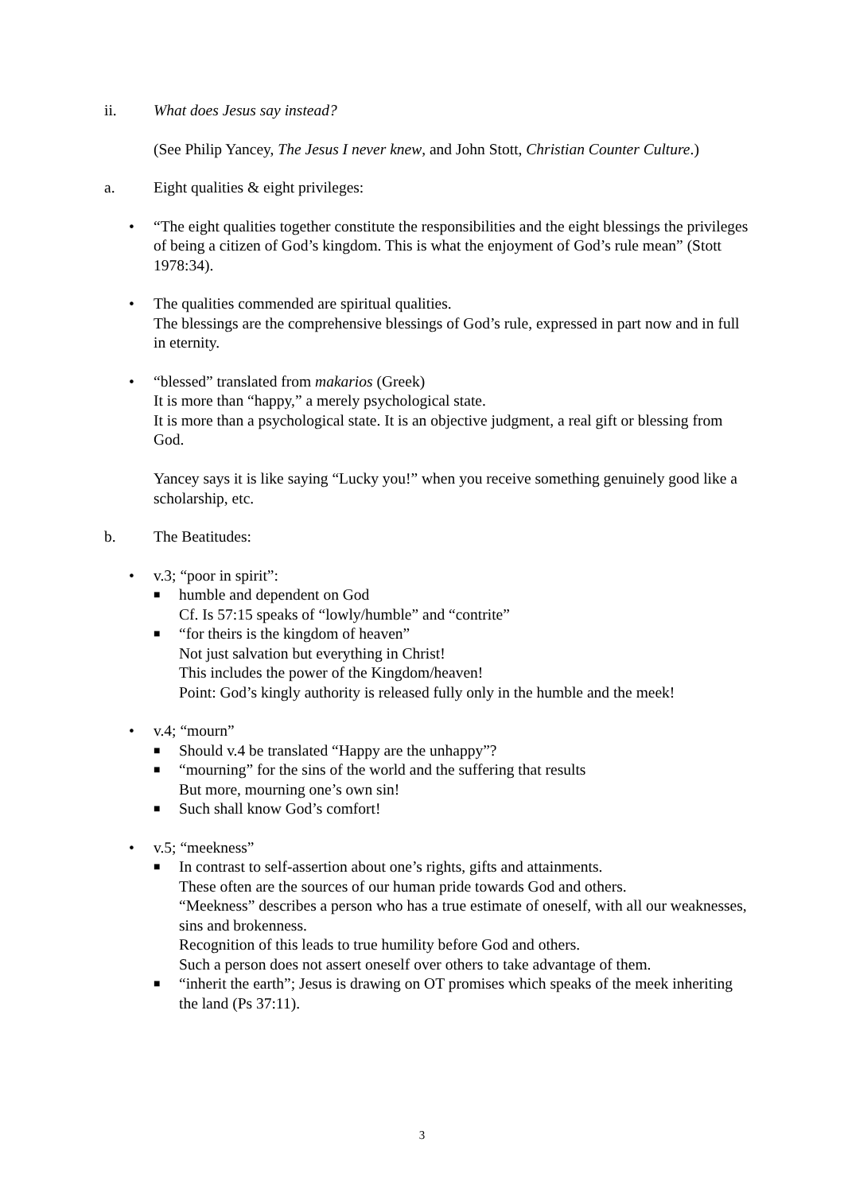ii. What does Jesus say instead?
(See Philip Yancey, The Jesus I never knew, and John Stott, Christian Counter Culture.)
a. Eight qualities & eight privileges:
• “The eight qualities together constitute the responsibilities and the eight blessings the privileges of being a citizen of God’s kingdom. This is what the enjoyment of God’s rule mean” (Stott 1978:34).
• The qualities commended are spiritual qualities.
The blessings are the comprehensive blessings of God’s rule, expressed in part now and in full in eternity.
• “blessed” translated from makarios (Greek)
It is more than “happy,” a merely psychological state.
It is more than a psychological state. It is an objective judgment, a real gift or blessing from God.
Yancey says it is like saying “Lucky you!” when you receive something genuinely good like a scholarship, etc.
b. The Beatitudes:
• v.3; “poor in spirit”:
■
humble and dependent on God
Cf. Is 57:15 speaks of “lowly/humble” and “contrite”
■
“for theirs is the kingdom of heaven”
Not just salvation but everything in Christ!
This includes the power of the Kingdom/heaven!
Point: God’s kingly authority is released fully only in the humble and the meek!
• v.4; “mourn”
■
Should v.4 be translated “Happy are the unhappy”?
■
“mourning” for the sins of the world and the suffering that results
But more, mourning one’s own sin!
■
Such shall know God’s comfort!
• v.5; “meekness”
■
In contrast to self-assertion about one’s rights, gifts and attainments.
These often are the sources of our human pride towards God and others.
“Meekness” describes a person who has a true estimate of oneself, with all our weaknesses, sins and brokenness.
Recognition of this leads to true humility before God and others.
Such a person does not assert oneself over others to take advantage of them.
■
“inherit the earth”; Jesus is drawing on OT promises which speaks of the meek inheriting the land (Ps 37:11).
3